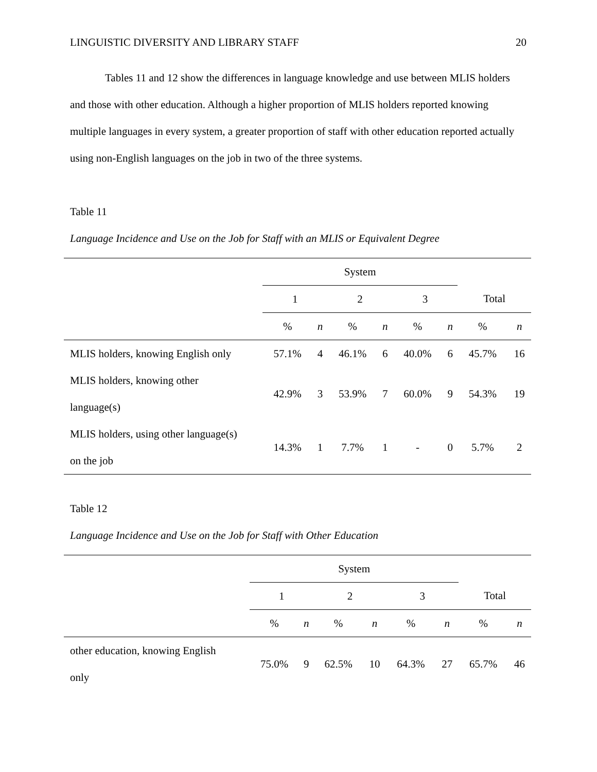LINGUISTIC DIVERSITY AND LIBRARY STAFF 20
Tables 11 and 12 show the differences in language knowledge and use between MLIS holders and those with other education. Although a higher proportion of MLIS holders reported knowing multiple languages in every system, a greater proportion of staff with other education reported actually using non-English languages on the job in two of the three systems.
Table 11
Language Incidence and Use on the Job for Staff with an MLIS or Equivalent Degree
| | System | | | | | | | |
| | 1 | | 2 | | 3 | | Total | |
| | % | n | % | n | % | n | % | n |
| MLIS holders, knowing English only | 57.1% | 4 | 46.1% | 6 | 40.0% | 6 | 45.7% | 16 |
| MLIS holders, knowing other language(s) | 42.9% | 3 | 53.9% | 7 | 60.0% | 9 | 54.3% | 19 |
| MLIS holders, using other language(s) on the job | 14.3% | 1 | 7.7% | 1 | - | 0 | 5.7% | 2 |
Table 12
Language Incidence and Use on the Job for Staff with Other Education
| | System | | | | | | | |
| | 1 | | 2 | | 3 | | Total | |
| | % | n | % | n | % | n | % | n |
| other education, knowing English only | 75.0% | 9 | 62.5% | 10 | 64.3% | 27 | 65.7% | 46 |